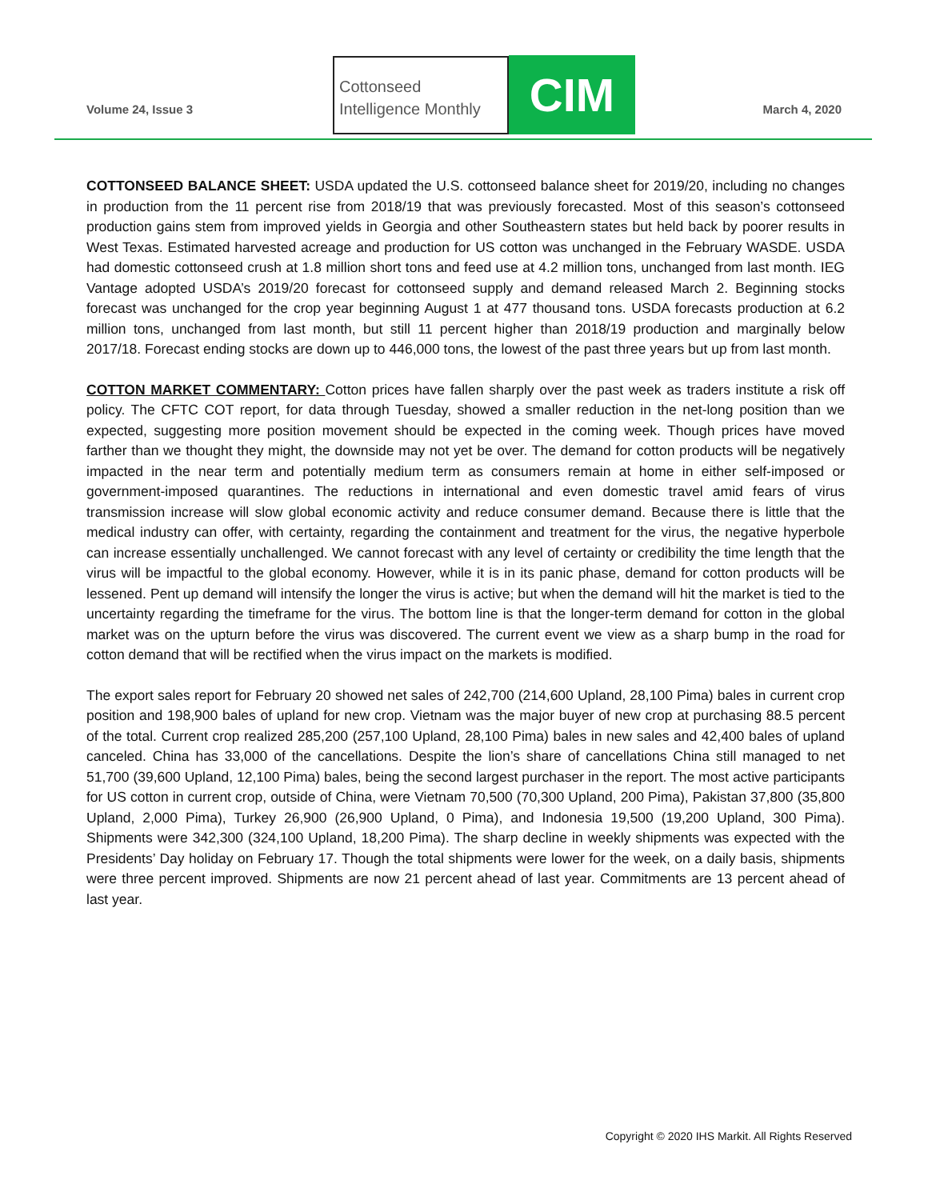Volume 24, Issue 3
Cottonseed
Intelligence Monthly
CIM
March 4, 2020
COTTONSEED BALANCE SHEET: USDA updated the U.S. cottonseed balance sheet for 2019/20, including no changes in production from the 11 percent rise from 2018/19 that was previously forecasted. Most of this season’s cottonseed production gains stem from improved yields in Georgia and other Southeastern states but held back by poorer results in West Texas. Estimated harvested acreage and production for US cotton was unchanged in the February WASDE. USDA had domestic cottonseed crush at 1.8 million short tons and feed use at 4.2 million tons, unchanged from last month. IEG Vantage adopted USDA’s 2019/20 forecast for cottonseed supply and demand released March 2. Beginning stocks forecast was unchanged for the crop year beginning August 1 at 477 thousand tons. USDA forecasts production at 6.2 million tons, unchanged from last month, but still 11 percent higher than 2018/19 production and marginally below 2017/18. Forecast ending stocks are down up to 446,000 tons, the lowest of the past three years but up from last month.
COTTON MARKET COMMENTARY: Cotton prices have fallen sharply over the past week as traders institute a risk off policy. The CFTC COT report, for data through Tuesday, showed a smaller reduction in the net-long position than we expected, suggesting more position movement should be expected in the coming week. Though prices have moved farther than we thought they might, the downside may not yet be over. The demand for cotton products will be negatively impacted in the near term and potentially medium term as consumers remain at home in either self-imposed or government-imposed quarantines. The reductions in international and even domestic travel amid fears of virus transmission increase will slow global economic activity and reduce consumer demand. Because there is little that the medical industry can offer, with certainty, regarding the containment and treatment for the virus, the negative hyperbole can increase essentially unchallenged. We cannot forecast with any level of certainty or credibility the time length that the virus will be impactful to the global economy. However, while it is in its panic phase, demand for cotton products will be lessened. Pent up demand will intensify the longer the virus is active; but when the demand will hit the market is tied to the uncertainty regarding the timeframe for the virus. The bottom line is that the longer-term demand for cotton in the global market was on the upturn before the virus was discovered. The current event we view as a sharp bump in the road for cotton demand that will be rectified when the virus impact on the markets is modified.
The export sales report for February 20 showed net sales of 242,700 (214,600 Upland, 28,100 Pima) bales in current crop position and 198,900 bales of upland for new crop. Vietnam was the major buyer of new crop at purchasing 88.5 percent of the total. Current crop realized 285,200 (257,100 Upland, 28,100 Pima) bales in new sales and 42,400 bales of upland canceled. China has 33,000 of the cancellations. Despite the lion’s share of cancellations China still managed to net 51,700 (39,600 Upland, 12,100 Pima) bales, being the second largest purchaser in the report. The most active participants for US cotton in current crop, outside of China, were Vietnam 70,500 (70,300 Upland, 200 Pima), Pakistan 37,800 (35,800 Upland, 2,000 Pima), Turkey 26,900 (26,900 Upland, 0 Pima), and Indonesia 19,500 (19,200 Upland, 300 Pima). Shipments were 342,300 (324,100 Upland, 18,200 Pima). The sharp decline in weekly shipments was expected with the Presidents’ Day holiday on February 17. Though the total shipments were lower for the week, on a daily basis, shipments were three percent improved. Shipments are now 21 percent ahead of last year. Commitments are 13 percent ahead of last year.
Copyright © 2020 IHS Markit. All Rights Reserved